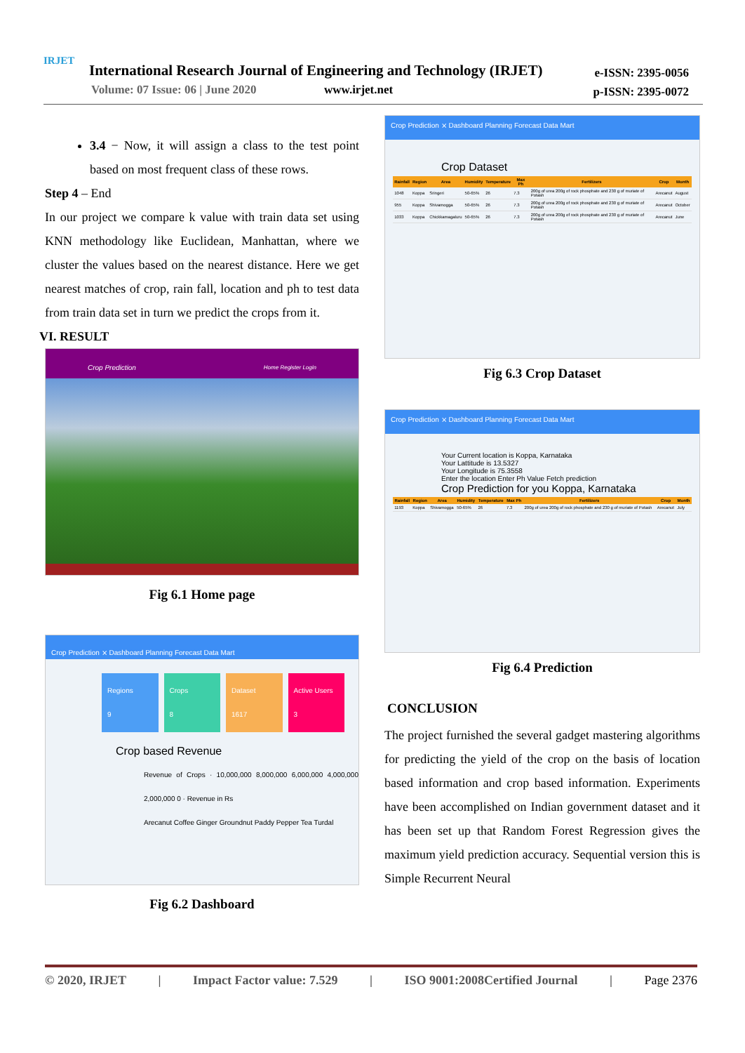IRJET
International Research Journal of Engineering and Technology (IRJET)
Volume: 07 Issue: 06 | June 2020
www.irjet.net
e-ISSN: 2395-0056
p-ISSN: 2395-0072
3.4 − Now, it will assign a class to the test point based on most frequent class of these rows.
Step 4 – End
In our project we compare k value with train data set using KNN methodology like Euclidean, Manhattan, where we cluster the values based on the nearest distance. Here we get nearest matches of crop, rain fall, location and ph to test data from train data set in turn we predict the crops from it.
VI. RESULT
Crop Prediction Home Register Login
Fig 6.1 Home page
Crop Prediction ⨯ Dashboard Planning Forecast Data Mart
Regions
9
Crops
8
Dataset
1617
Active Users
3
Crop based Revenue
Revenue of Crops · 10,000,000 8,000,000 6,000,000 4,000,000 2,000,000 0 · Revenue in Rs
Arecanut Coffee Ginger Groundnut Paddy Pepper Tea Turdal
Fig 6.2 Dashboard
Crop Prediction ⨯ Dashboard Planning Forecast Data Mart
Crop Dataset
| Rainfall | Region | Area | Humidity | Temperature | Max Ph | Fertilizers | Crop | Month |
| --- | --- | --- | --- | --- | --- | --- | --- | --- |
| 1048 | Koppa | Sringeri | 50-65% | 26 | 7.3 | 200g of urea 200g of rock phosphate and 230 g of muriate of Potash | Arecanut | August |
| 955 | Koppa | Shivamogga | 50-65% | 26 | 7.3 | 200g of urea 200g of rock phosphate and 230 g of muriate of Potash | Arecanut | October |
| 1033 | Koppa | Chickkamagaluru | 50-65% | 26 | 7.3 | 200g of urea 200g of rock phosphate and 230 g of muriate of Potash | Arecanut | June |
Fig 6.3 Crop Dataset
Crop Prediction ⨯ Dashboard Planning Forecast Data Mart
Your Current location is Koppa, Karnataka
Your Lattitude is 13.5327
Your Longitude is 75.3558
Enter the location Enter Ph Value Fetch prediction
Crop Prediction for you Koppa, Karnataka
| Rainfall | Region | Area | Humidity | Temperature | Max Ph | Fertilizers | Crop | Month |
| --- | --- | --- | --- | --- | --- | --- | --- | --- |
| 1193 | Koppa | Shivamogga | 50-65% | 26 | 7.3 | 200g of urea 200g of rock phosphate and 230 g of muriate of Potash | Arecanut | July |
Fig 6.4 Prediction
CONCLUSION
The project furnished the several gadget mastering algorithms for predicting the yield of the crop on the basis of location based information and crop based information. Experiments have been accomplished on Indian government dataset and it has been set up that Random Forest Regression gives the maximum yield prediction accuracy. Sequential version this is Simple Recurrent Neural
© 2020, IRJET | Impact Factor value: 7.529 | ISO 9001:2008Certified Journal | Page 2376